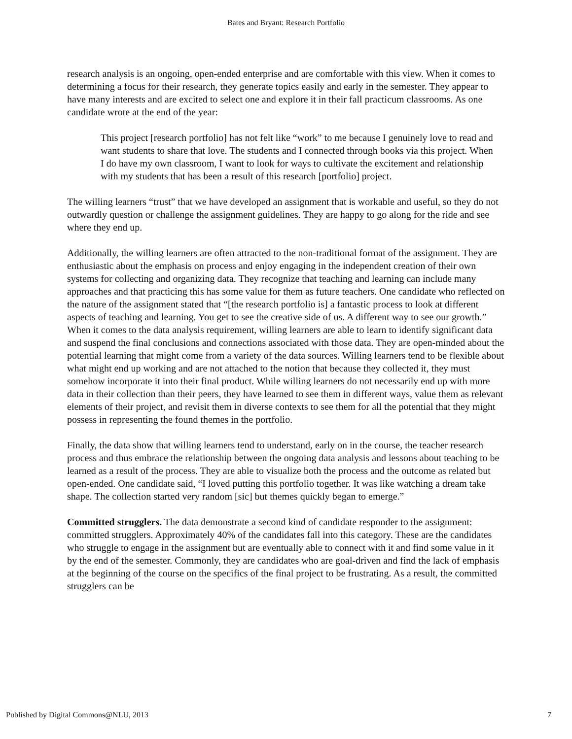Bates and Bryant: Research Portfolio
research analysis is an ongoing, open-ended enterprise and are comfortable with this view. When it comes to determining a focus for their research, they generate topics easily and early in the semester. They appear to have many interests and are excited to select one and explore it in their fall practicum classrooms. As one candidate wrote at the end of the year:
This project [research portfolio] has not felt like “work” to me because I genuinely love to read and want students to share that love. The students and I connected through books via this project. When I do have my own classroom, I want to look for ways to cultivate the excitement and relationship with my students that has been a result of this research [portfolio] project.
The willing learners “trust” that we have developed an assignment that is workable and useful, so they do not outwardly question or challenge the assignment guidelines. They are happy to go along for the ride and see where they end up.
Additionally, the willing learners are often attracted to the non-traditional format of the assignment. They are enthusiastic about the emphasis on process and enjoy engaging in the independent creation of their own systems for collecting and organizing data. They recognize that teaching and learning can include many approaches and that practicing this has some value for them as future teachers. One candidate who reflected on the nature of the assignment stated that “[the research portfolio is] a fantastic process to look at different aspects of teaching and learning. You get to see the creative side of us. A different way to see our growth.” When it comes to the data analysis requirement, willing learners are able to learn to identify significant data and suspend the final conclusions and connections associated with those data. They are open-minded about the potential learning that might come from a variety of the data sources. Willing learners tend to be flexible about what might end up working and are not attached to the notion that because they collected it, they must somehow incorporate it into their final product. While willing learners do not necessarily end up with more data in their collection than their peers, they have learned to see them in different ways, value them as relevant elements of their project, and revisit them in diverse contexts to see them for all the potential that they might possess in representing the found themes in the portfolio.
Finally, the data show that willing learners tend to understand, early on in the course, the teacher research process and thus embrace the relationship between the ongoing data analysis and lessons about teaching to be learned as a result of the process. They are able to visualize both the process and the outcome as related but open-ended. One candidate said, “I loved putting this portfolio together. It was like watching a dream take shape. The collection started very random [sic] but themes quickly began to emerge.”
Committed strugglers. The data demonstrate a second kind of candidate responder to the assignment: committed strugglers. Approximately 40% of the candidates fall into this category. These are the candidates who struggle to engage in the assignment but are eventually able to connect with it and find some value in it by the end of the semester. Commonly, they are candidates who are goal-driven and find the lack of emphasis at the beginning of the course on the specifics of the final project to be frustrating. As a result, the committed strugglers can be
Published by Digital Commons@NLU, 2013 7